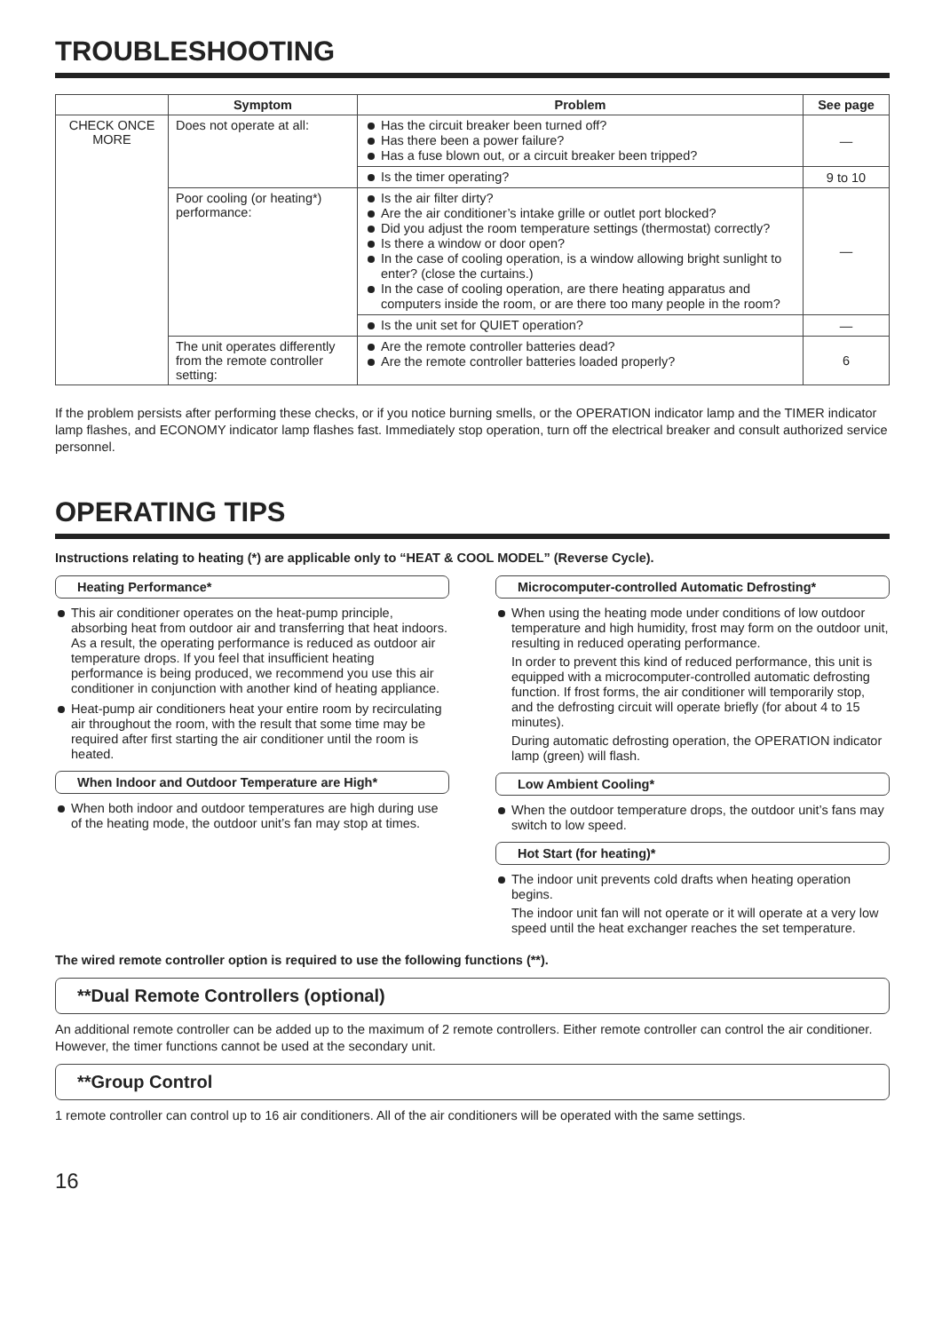TROUBLESHOOTING
| | Symptom | Problem | See page |
| --- | --- | --- | --- |
| CHECK ONCE MORE | Does not operate at all: | Has the circuit breaker been turned off? Has there been a power failure? Has a fuse blown out, or a circuit breaker been tripped? | — |
| | | Is the timer operating? | 9 to 10 |
| | Poor cooling (or heating*) performance: | Is the air filter dirty? Are the air conditioner’s intake grille or outlet port blocked? Did you adjust the room temperature settings (thermostat) correctly? Is there a window or door open? In the case of cooling operation, is a window allowing bright sunlight to enter? (close the curtains.) In the case of cooling operation, are there heating apparatus and computers inside the room, or are there too many people in the room? | — |
| | | Is the unit set for QUIET operation? | — |
| | The unit operates differently from the remote controller setting: | Are the remote controller batteries dead? Are the remote controller batteries loaded properly? | 6 |
If the problem persists after performing these checks, or if you notice burning smells, or the OPERATION indicator lamp and the TIMER indicator lamp flashes, and ECONOMY indicator lamp flashes fast. Immediately stop operation, turn off the electrical breaker and consult authorized service personnel.
OPERATING TIPS
Instructions relating to heating (*) are applicable only to “HEAT & COOL MODEL” (Reverse Cycle).
Heating Performance*
This air conditioner operates on the heat-pump principle, absorbing heat from outdoor air and transferring that heat indoors. As a result, the operating performance is reduced as outdoor air temperature drops. If you feel that insufficient heating performance is being produced, we recommend you use this air conditioner in conjunction with another kind of heating appliance.
Heat-pump air conditioners heat your entire room by recirculating air throughout the room, with the result that some time may be required after first starting the air conditioner until the room is heated.
When Indoor and Outdoor Temperature are High*
When both indoor and outdoor temperatures are high during use of the heating mode, the outdoor unit’s fan may stop at times.
Microcomputer-controlled Automatic Defrosting*
When using the heating mode under conditions of low outdoor temperature and high humidity, frost may form on the outdoor unit, resulting in reduced operating performance.
In order to prevent this kind of reduced performance, this unit is equipped with a microcomputer-controlled automatic defrosting function. If frost forms, the air conditioner will temporarily stop, and the defrosting circuit will operate briefly (for about 4 to 15 minutes).
During automatic defrosting operation, the OPERATION indicator lamp (green) will flash.
Low Ambient Cooling*
When the outdoor temperature drops, the outdoor unit’s fans may switch to low speed.
Hot Start (for heating)*
The indoor unit prevents cold drafts when heating operation begins.
The indoor unit fan will not operate or it will operate at a very low speed until the heat exchanger reaches the set temperature.
The wired remote controller option is required to use the following functions (**).
**Dual Remote Controllers (optional)
An additional remote controller can be added up to the maximum of 2 remote controllers. Either remote controller can control the air conditioner. However, the timer functions cannot be used at the secondary unit.
**Group Control
1 remote controller can control up to 16 air conditioners. All of the air conditioners will be operated with the same settings.
16